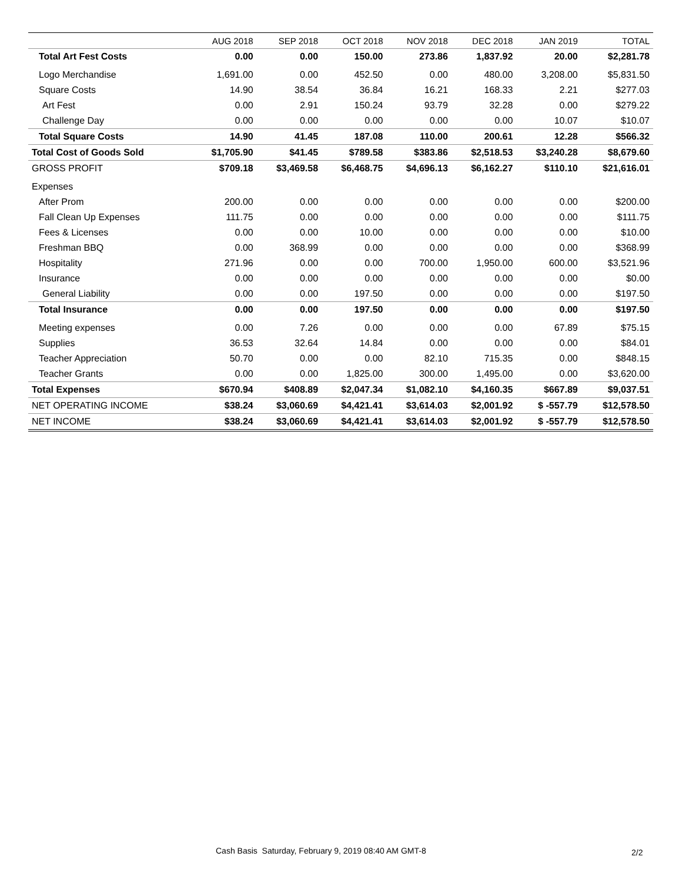| | AUG 2018 | SEP 2018 | OCT 2018 | NOV 2018 | DEC 2018 | JAN 2019 | TOTAL |
| --- | --- | --- | --- | --- | --- | --- | --- |
| Total Art Fest Costs | 0.00 | 0.00 | 150.00 | 273.86 | 1,837.92 | 20.00 | $2,281.78 |
| Logo Merchandise | 1,691.00 | 0.00 | 452.50 | 0.00 | 480.00 | 3,208.00 | $5,831.50 |
| Square Costs | 14.90 | 38.54 | 36.84 | 16.21 | 168.33 | 2.21 | $277.03 |
| Art Fest | 0.00 | 2.91 | 150.24 | 93.79 | 32.28 | 0.00 | $279.22 |
| Challenge Day | 0.00 | 0.00 | 0.00 | 0.00 | 0.00 | 10.07 | $10.07 |
| Total Square Costs | 14.90 | 41.45 | 187.08 | 110.00 | 200.61 | 12.28 | $566.32 |
| Total Cost of Goods Sold | $1,705.90 | $41.45 | $789.58 | $383.86 | $2,518.53 | $3,240.28 | $8,679.60 |
| GROSS PROFIT | $709.18 | $3,469.58 | $6,468.75 | $4,696.13 | $6,162.27 | $110.10 | $21,616.01 |
| Expenses | | | | | | | |
| After Prom | 200.00 | 0.00 | 0.00 | 0.00 | 0.00 | 0.00 | $200.00 |
| Fall Clean Up Expenses | 111.75 | 0.00 | 0.00 | 0.00 | 0.00 | 0.00 | $111.75 |
| Fees & Licenses | 0.00 | 0.00 | 10.00 | 0.00 | 0.00 | 0.00 | $10.00 |
| Freshman BBQ | 0.00 | 368.99 | 0.00 | 0.00 | 0.00 | 0.00 | $368.99 |
| Hospitality | 271.96 | 0.00 | 0.00 | 700.00 | 1,950.00 | 600.00 | $3,521.96 |
| Insurance | 0.00 | 0.00 | 0.00 | 0.00 | 0.00 | 0.00 | $0.00 |
| General Liability | 0.00 | 0.00 | 197.50 | 0.00 | 0.00 | 0.00 | $197.50 |
| Total Insurance | 0.00 | 0.00 | 197.50 | 0.00 | 0.00 | 0.00 | $197.50 |
| Meeting expenses | 0.00 | 7.26 | 0.00 | 0.00 | 0.00 | 67.89 | $75.15 |
| Supplies | 36.53 | 32.64 | 14.84 | 0.00 | 0.00 | 0.00 | $84.01 |
| Teacher Appreciation | 50.70 | 0.00 | 0.00 | 82.10 | 715.35 | 0.00 | $848.15 |
| Teacher Grants | 0.00 | 0.00 | 1,825.00 | 300.00 | 1,495.00 | 0.00 | $3,620.00 |
| Total Expenses | $670.94 | $408.89 | $2,047.34 | $1,082.10 | $4,160.35 | $667.89 | $9,037.51 |
| NET OPERATING INCOME | $38.24 | $3,060.69 | $4,421.41 | $3,614.03 | $2,001.92 | $ -557.79 | $12,578.50 |
| NET INCOME | $38.24 | $3,060.69 | $4,421.41 | $3,614.03 | $2,001.92 | $ -557.79 | $12,578.50 |
Cash Basis Saturday, February 9, 2019 08:40 AM GMT-8
2/2